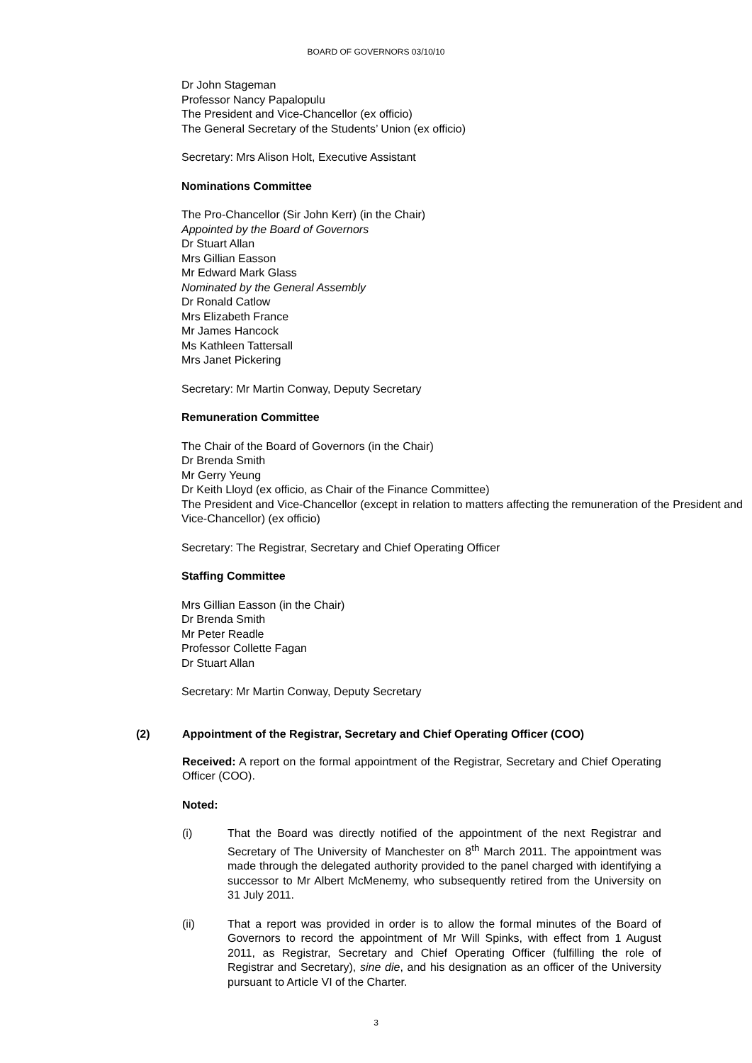BOARD OF GOVERNORS 03/10/10
Dr John Stageman
Professor Nancy Papalopulu
The President and Vice-Chancellor (ex officio)
The General Secretary of the Students’ Union (ex officio)
Secretary: Mrs Alison Holt, Executive Assistant
Nominations Committee
The Pro-Chancellor (Sir John Kerr) (in the Chair)
Appointed by the Board of Governors
Dr Stuart Allan
Mrs Gillian Easson
Mr Edward Mark Glass
Nominated by the General Assembly
Dr Ronald Catlow
Mrs Elizabeth France
Mr James Hancock
Ms Kathleen Tattersall
Mrs Janet Pickering
Secretary: Mr Martin Conway, Deputy Secretary
Remuneration Committee
The Chair of the Board of Governors (in the Chair)
Dr Brenda Smith
Mr Gerry Yeung
Dr Keith Lloyd (ex officio, as Chair of the Finance Committee)
The President and Vice-Chancellor (except in relation to matters affecting the remuneration of the President and Vice-Chancellor) (ex officio)
Secretary: The Registrar, Secretary and Chief Operating Officer
Staffing Committee
Mrs Gillian Easson (in the Chair)
Dr Brenda Smith
Mr Peter Readle
Professor Collette Fagan
Dr Stuart Allan
Secretary: Mr Martin Conway, Deputy Secretary
(2) Appointment of the Registrar, Secretary and Chief Operating Officer (COO)
Received: A report on the formal appointment of the Registrar, Secretary and Chief Operating Officer (COO).
Noted:
(i) That the Board was directly notified of the appointment of the next Registrar and Secretary of The University of Manchester on 8<sup>th</sup> March 2011. The appointment was made through the delegated authority provided to the panel charged with identifying a successor to Mr Albert McMenemy, who subsequently retired from the University on 31 July 2011.
(ii) That a report was provided in order is to allow the formal minutes of the Board of Governors to record the appointment of Mr Will Spinks, with effect from 1 August 2011, as Registrar, Secretary and Chief Operating Officer (fulfilling the role of Registrar and Secretary), sine die, and his designation as an officer of the University pursuant to Article VI of the Charter.
3